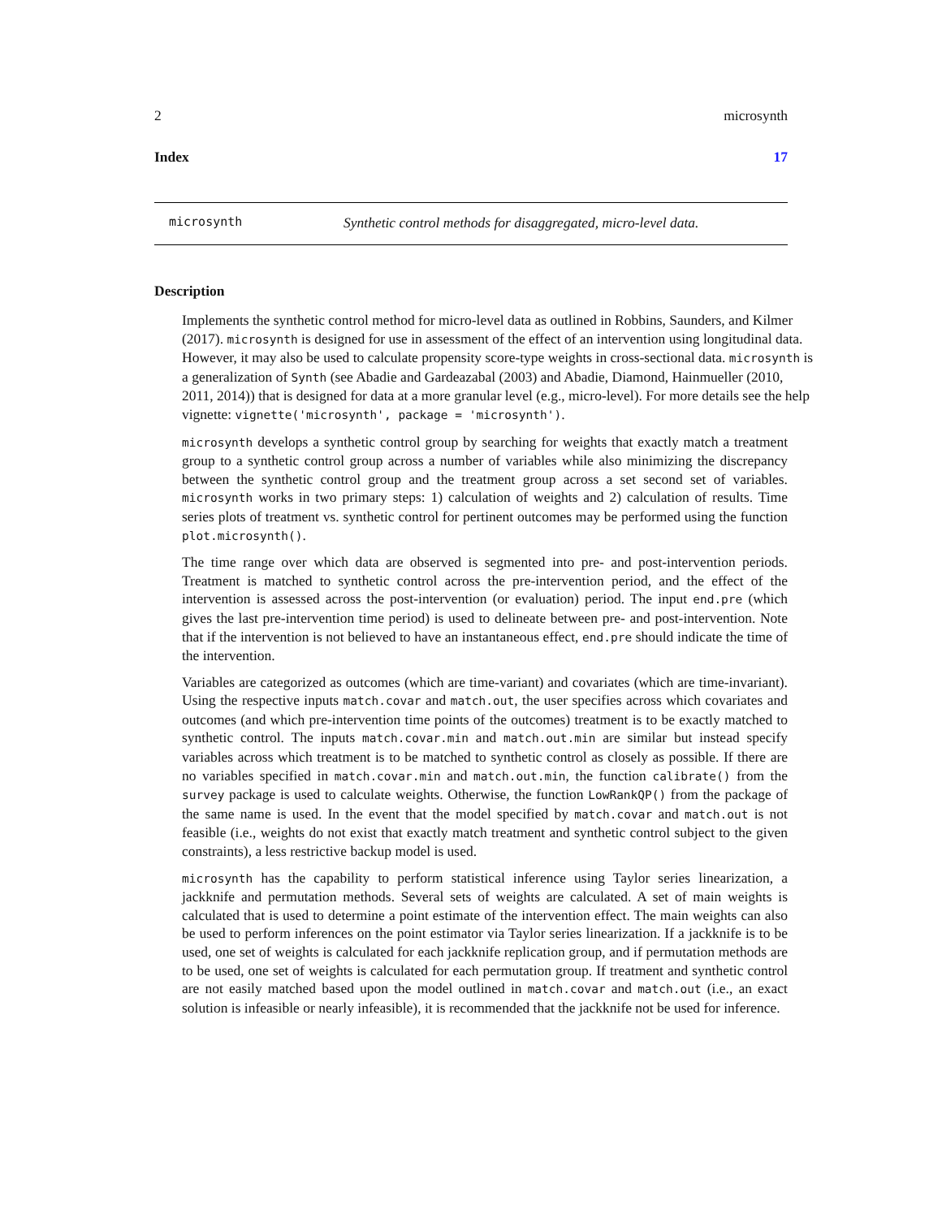2 microsynth
Index 17
microsynth Synthetic control methods for disaggregated, micro-level data.
Description
Implements the synthetic control method for micro-level data as outlined in Robbins, Saunders, and Kilmer (2017). microsynth is designed for use in assessment of the effect of an intervention using longitudinal data. However, it may also be used to calculate propensity score-type weights in cross-sectional data. microsynth is a generalization of Synth (see Abadie and Gardeazabal (2003) and Abadie, Diamond, Hainmueller (2010, 2011, 2014)) that is designed for data at a more granular level (e.g., micro-level). For more details see the help vignette: vignette('microsynth', package = 'microsynth').
microsynth develops a synthetic control group by searching for weights that exactly match a treatment group to a synthetic control group across a number of variables while also minimizing the discrepancy between the synthetic control group and the treatment group across a set second set of variables. microsynth works in two primary steps: 1) calculation of weights and 2) calculation of results. Time series plots of treatment vs. synthetic control for pertinent outcomes may be performed using the function plot.microsynth().
The time range over which data are observed is segmented into pre- and post-intervention periods. Treatment is matched to synthetic control across the pre-intervention period, and the effect of the intervention is assessed across the post-intervention (or evaluation) period. The input end.pre (which gives the last pre-intervention time period) is used to delineate between pre- and post-intervention. Note that if the intervention is not believed to have an instantaneous effect, end.pre should indicate the time of the intervention.
Variables are categorized as outcomes (which are time-variant) and covariates (which are time-invariant). Using the respective inputs match.covar and match.out, the user specifies across which covariates and outcomes (and which pre-intervention time points of the outcomes) treatment is to be exactly matched to synthetic control. The inputs match.covar.min and match.out.min are similar but instead specify variables across which treatment is to be matched to synthetic control as closely as possible. If there are no variables specified in match.covar.min and match.out.min, the function calibrate() from the survey package is used to calculate weights. Otherwise, the function LowRankQP() from the package of the same name is used. In the event that the model specified by match.covar and match.out is not feasible (i.e., weights do not exist that exactly match treatment and synthetic control subject to the given constraints), a less restrictive backup model is used.
microsynth has the capability to perform statistical inference using Taylor series linearization, a jackknife and permutation methods. Several sets of weights are calculated. A set of main weights is calculated that is used to determine a point estimate of the intervention effect. The main weights can also be used to perform inferences on the point estimator via Taylor series linearization. If a jackknife is to be used, one set of weights is calculated for each jackknife replication group, and if permutation methods are to be used, one set of weights is calculated for each permutation group. If treatment and synthetic control are not easily matched based upon the model outlined in match.covar and match.out (i.e., an exact solution is infeasible or nearly infeasible), it is recommended that the jackknife not be used for inference.